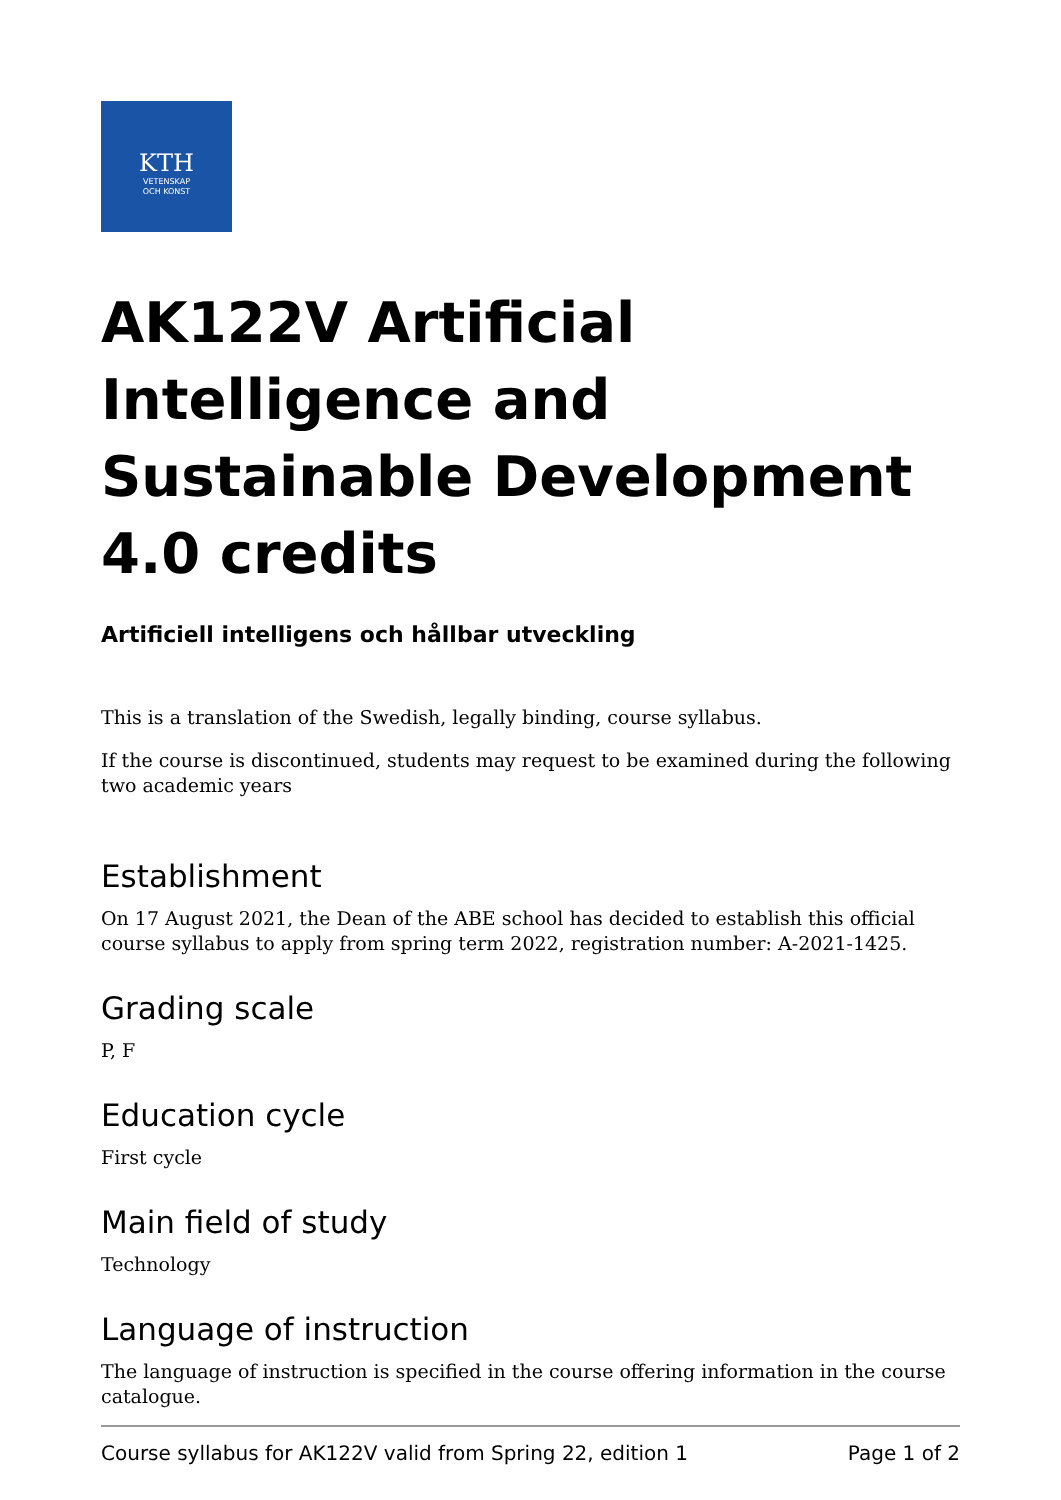KTH
VETENSKAP
OCH KONST
AK122V Artificial Intelligence and Sustainable Development 4.0 credits
Artificiell intelligens och hållbar utveckling
This is a translation of the Swedish, legally binding, course syllabus.
If the course is discontinued, students may request to be examined during the following two academic years
Establishment
On 17 August 2021, the Dean of the ABE school has decided to establish this official course syllabus to apply from spring term 2022, registration number: A-2021-1425.
Grading scale
P, F
Education cycle
First cycle
Main field of study
Technology
Language of instruction
The language of instruction is specified in the course offering information in the course catalogue.
Course syllabus for AK122V valid from Spring 22, edition 1 Page 1 of 2